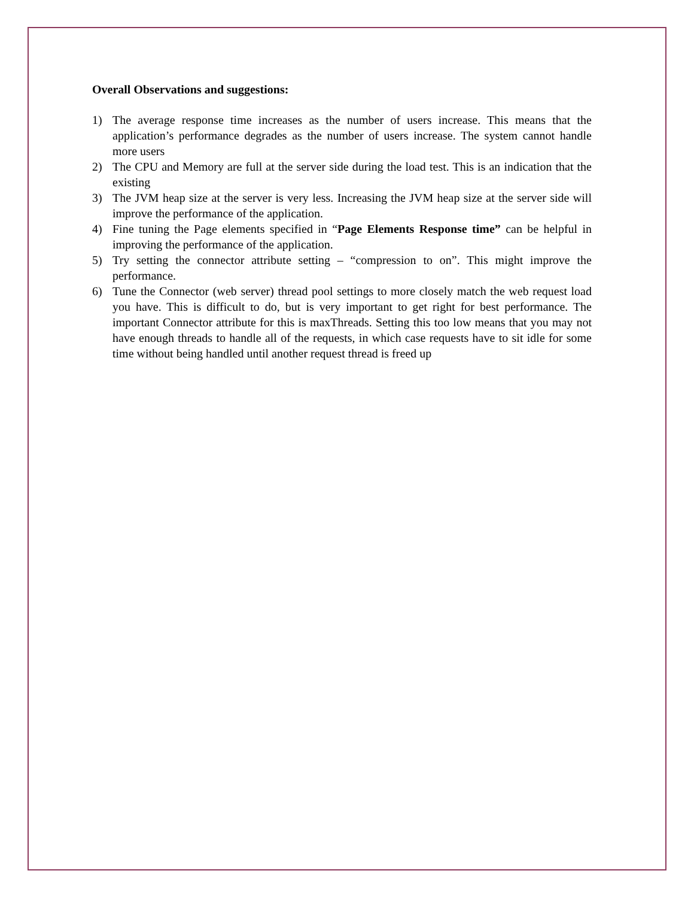Overall Observations and suggestions:
1) The average response time increases as the number of users increase. This means that the application’s performance degrades as the number of users increase. The system cannot handle more users
2) The CPU and Memory are full at the server side during the load test. This is an indication that the existing
3) The JVM heap size at the server is very less. Increasing the JVM heap size at the server side will improve the performance of the application.
4) Fine tuning the Page elements specified in “Page Elements Response time” can be helpful in improving the performance of the application.
5) Try setting the connector attribute setting – “compression to on”. This might improve the performance.
6) Tune the Connector (web server) thread pool settings to more closely match the web request load you have. This is difficult to do, but is very important to get right for best performance. The important Connector attribute for this is maxThreads. Setting this too low means that you may not have enough threads to handle all of the requests, in which case requests have to sit idle for some time without being handled until another request thread is freed up